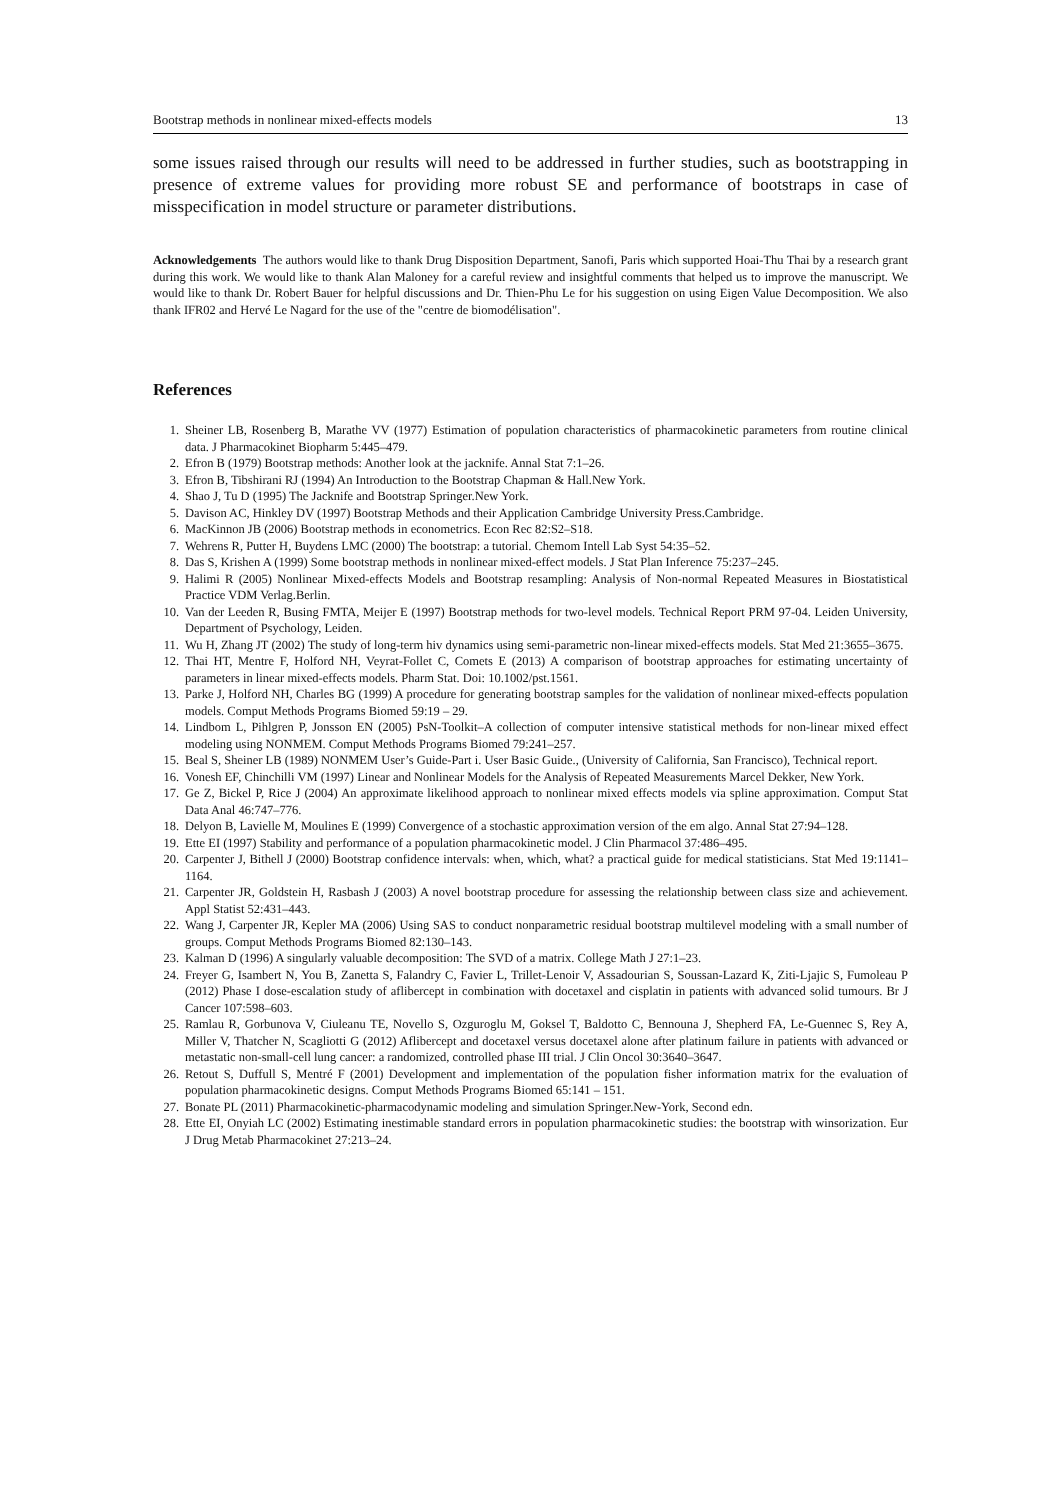Bootstrap methods in nonlinear mixed-effects models 13
some issues raised through our results will need to be addressed in further studies, such as bootstrapping in presence of extreme values for providing more robust SE and performance of bootstraps in case of misspecification in model structure or parameter distributions.
Acknowledgements The authors would like to thank Drug Disposition Department, Sanofi, Paris which supported Hoai-Thu Thai by a research grant during this work. We would like to thank Alan Maloney for a careful review and insightful comments that helped us to improve the manuscript. We would like to thank Dr. Robert Bauer for helpful discussions and Dr. Thien-Phu Le for his suggestion on using Eigen Value Decomposition. We also thank IFR02 and Hervé Le Nagard for the use of the "centre de biomodélisation".
References
1. Sheiner LB, Rosenberg B, Marathe VV (1977) Estimation of population characteristics of pharmacokinetic parameters from routine clinical data. J Pharmacokinet Biopharm 5:445–479.
2. Efron B (1979) Bootstrap methods: Another look at the jacknife. Annal Stat 7:1–26.
3. Efron B, Tibshirani RJ (1994) An Introduction to the Bootstrap Chapman & Hall.New York.
4. Shao J, Tu D (1995) The Jacknife and Bootstrap Springer.New York.
5. Davison AC, Hinkley DV (1997) Bootstrap Methods and their Application Cambridge University Press.Cambridge.
6. MacKinnon JB (2006) Bootstrap methods in econometrics. Econ Rec 82:S2–S18.
7. Wehrens R, Putter H, Buydens LMC (2000) The bootstrap: a tutorial. Chemom Intell Lab Syst 54:35–52.
8. Das S, Krishen A (1999) Some bootstrap methods in nonlinear mixed-effect models. J Stat Plan Inference 75:237–245.
9. Halimi R (2005) Nonlinear Mixed-effects Models and Bootstrap resampling: Analysis of Non-normal Repeated Measures in Biostatistical Practice VDM Verlag.Berlin.
10. Van der Leeden R, Busing FMTA, Meijer E (1997) Bootstrap methods for two-level models. Technical Report PRM 97-04. Leiden University, Department of Psychology, Leiden.
11. Wu H, Zhang JT (2002) The study of long-term hiv dynamics using semi-parametric non-linear mixed-effects models. Stat Med 21:3655–3675.
12. Thai HT, Mentre F, Holford NH, Veyrat-Follet C, Comets E (2013) A comparison of bootstrap approaches for estimating uncertainty of parameters in linear mixed-effects models. Pharm Stat. Doi: 10.1002/pst.1561.
13. Parke J, Holford NH, Charles BG (1999) A procedure for generating bootstrap samples for the validation of nonlinear mixed-effects population models. Comput Methods Programs Biomed 59:19 – 29.
14. Lindbom L, Pihlgren P, Jonsson EN (2005) PsN-Toolkit–A collection of computer intensive statistical methods for non-linear mixed effect modeling using NONMEM. Comput Methods Programs Biomed 79:241–257.
15. Beal S, Sheiner LB (1989) NONMEM User’s Guide-Part i. User Basic Guide., (University of California, San Francisco), Technical report.
16. Vonesh EF, Chinchilli VM (1997) Linear and Nonlinear Models for the Analysis of Repeated Measurements Marcel Dekker, New York.
17. Ge Z, Bickel P, Rice J (2004) An approximate likelihood approach to nonlinear mixed effects models via spline approximation. Comput Stat Data Anal 46:747–776.
18. Delyon B, Lavielle M, Moulines E (1999) Convergence of a stochastic approximation version of the em algo. Annal Stat 27:94–128.
19. Ette EI (1997) Stability and performance of a population pharmacokinetic model. J Clin Pharmacol 37:486–495.
20. Carpenter J, Bithell J (2000) Bootstrap confidence intervals: when, which, what? a practical guide for medical statisticians. Stat Med 19:1141–1164.
21. Carpenter JR, Goldstein H, Rasbash J (2003) A novel bootstrap procedure for assessing the relationship between class size and achievement. Appl Statist 52:431–443.
22. Wang J, Carpenter JR, Kepler MA (2006) Using SAS to conduct nonparametric residual bootstrap multilevel modeling with a small number of groups. Comput Methods Programs Biomed 82:130–143.
23. Kalman D (1996) A singularly valuable decomposition: The SVD of a matrix. College Math J 27:1–23.
24. Freyer G, Isambert N, You B, Zanetta S, Falandry C, Favier L, Trillet-Lenoir V, Assadourian S, Soussan-Lazard K, Ziti-Ljajic S, Fumoleau P (2012) Phase I dose-escalation study of aflibercept in combination with docetaxel and cisplatin in patients with advanced solid tumours. Br J Cancer 107:598–603.
25. Ramlau R, Gorbunova V, Ciuleanu TE, Novello S, Ozguroglu M, Goksel T, Baldotto C, Bennouna J, Shepherd FA, Le-Guennec S, Rey A, Miller V, Thatcher N, Scagliotti G (2012) Aflibercept and docetaxel versus docetaxel alone after platinum failure in patients with advanced or metastatic non-small-cell lung cancer: a randomized, controlled phase III trial. J Clin Oncol 30:3640–3647.
26. Retout S, Duffull S, Mentré F (2001) Development and implementation of the population fisher information matrix for the evaluation of population pharmacokinetic designs. Comput Methods Programs Biomed 65:141 – 151.
27. Bonate PL (2011) Pharmacokinetic-pharmacodynamic modeling and simulation Springer.New-York, Second edn.
28. Ette EI, Onyiah LC (2002) Estimating inestimable standard errors in population pharmacokinetic studies: the bootstrap with winsorization. Eur J Drug Metab Pharmacokinet 27:213–24.